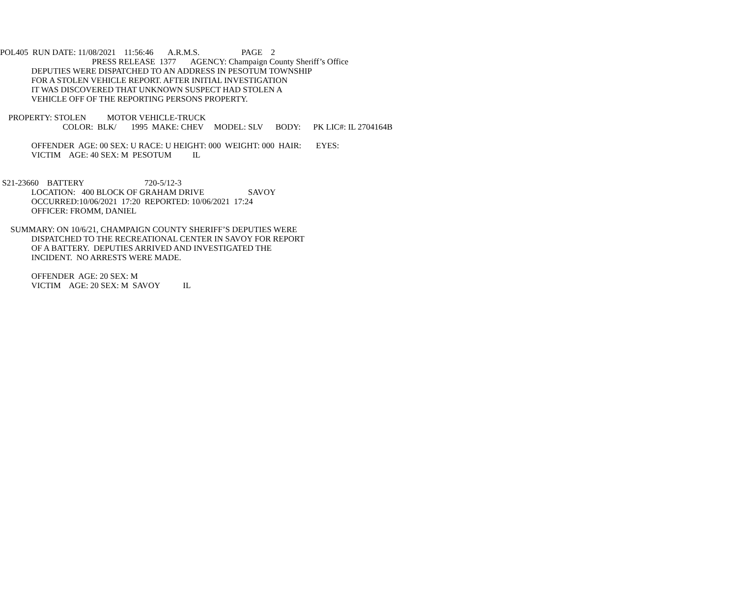POL405 RUN DATE: 11/08/2021 11:56:46 A.R.M.S. PAGE 2
PRESS RELEASE 1377 AGENCY: Champaign County Sheriff’s Office
DEPUTIES WERE DISPATCHED TO AN ADDRESS IN PESOTUM TOWNSHIP
FOR A STOLEN VEHICLE REPORT. AFTER INITIAL INVESTIGATION
IT WAS DISCOVERED THAT UNKNOWN SUSPECT HAD STOLEN A
VEHICLE OFF OF THE REPORTING PERSONS PROPERTY.
PROPERTY: STOLEN MOTOR VEHICLE-TRUCK
COLOR: BLK/ 1995 MAKE: CHEV MODEL: SLV BODY: PK LIC#: IL 2704164B
OFFENDER AGE: 00 SEX: U RACE: U HEIGHT: 000 WEIGHT: 000 HAIR: EYES:
VICTIM AGE: 40 SEX: M PESOTUM IL
S21-23660 BATTERY 720-5/12-3
LOCATION: 400 BLOCK OF GRAHAM DRIVE SAVOY
OCCURRED:10/06/2021 17:20 REPORTED: 10/06/2021 17:24
OFFICER: FROMM, DANIEL
SUMMARY: ON 10/6/21, CHAMPAIGN COUNTY SHERIFF’S DEPUTIES WERE
DISPATCHED TO THE RECREATIONAL CENTER IN SAVOY FOR REPORT
OF A BATTERY. DEPUTIES ARRIVED AND INVESTIGATED THE
INCIDENT. NO ARRESTS WERE MADE.
OFFENDER AGE: 20 SEX: M
VICTIM AGE: 20 SEX: M SAVOY IL